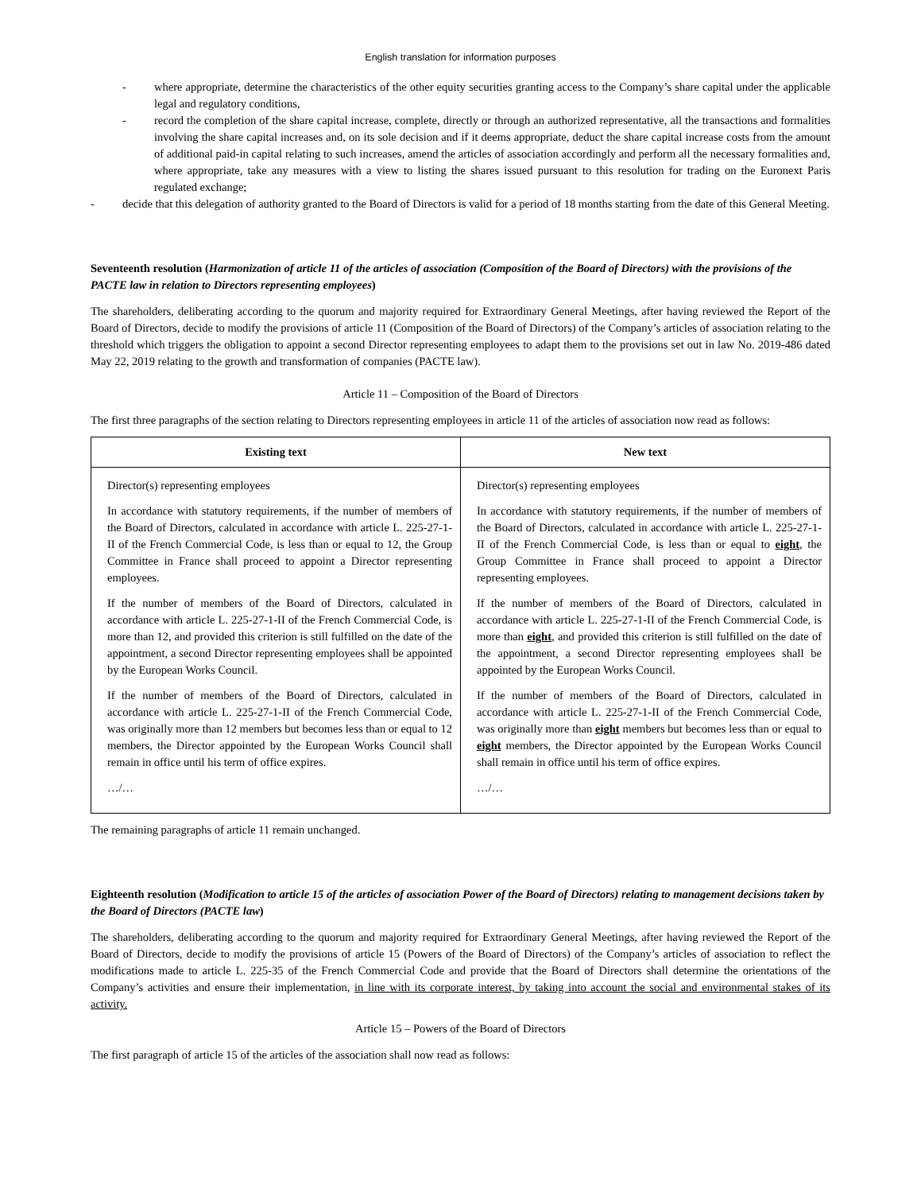English translation for information purposes
- where appropriate, determine the characteristics of the other equity securities granting access to the Company’s share capital under the applicable legal and regulatory conditions,
- record the completion of the share capital increase, complete, directly or through an authorized representative, all the transactions and formalities involving the share capital increases and, on its sole decision and if it deems appropriate, deduct the share capital increase costs from the amount of additional paid-in capital relating to such increases, amend the articles of association accordingly and perform all the necessary formalities and, where appropriate, take any measures with a view to listing the shares issued pursuant to this resolution for trading on the Euronext Paris regulated exchange;
- decide that this delegation of authority granted to the Board of Directors is valid for a period of 18 months starting from the date of this General Meeting.
Seventeenth resolution (Harmonization of article 11 of the articles of association (Composition of the Board of Directors) with the provisions of the PACTE law in relation to Directors representing employees)
The shareholders, deliberating according to the quorum and majority required for Extraordinary General Meetings, after having reviewed the Report of the Board of Directors, decide to modify the provisions of article 11 (Composition of the Board of Directors) of the Company’s articles of association relating to the threshold which triggers the obligation to appoint a second Director representing employees to adapt them to the provisions set out in law No. 2019-486 dated May 22, 2019 relating to the growth and transformation of companies (PACTE law).
Article 11 – Composition of the Board of Directors
The first three paragraphs of the section relating to Directors representing employees in article 11 of the articles of association now read as follows:
| Existing text | New text |
| --- | --- |
| Director(s) representing employees In accordance with statutory requirements, if the number of members of the Board of Directors, calculated in accordance with article L. 225-27-1-II of the French Commercial Code, is less than or equal to 12, the Group Committee in France shall proceed to appoint a Director representing employees. If the number of members of the Board of Directors, calculated in accordance with article L. 225-27-1-II of the French Commercial Code, is more than 12, and provided this criterion is still fulfilled on the date of the appointment, a second Director representing employees shall be appointed by the European Works Council. If the number of members of the Board of Directors, calculated in accordance with article L. 225-27-1-II of the French Commercial Code, was originally more than 12 members but becomes less than or equal to 12 members, the Director appointed by the European Works Council shall remain in office until his term of office expires. …/… | Director(s) representing employees In accordance with statutory requirements, if the number of members of the Board of Directors, calculated in accordance with article L. 225-27-1-II of the French Commercial Code, is less than or equal to eight , the Group Committee in France shall proceed to appoint a Director representing employees. If the number of members of the Board of Directors, calculated in accordance with article L. 225-27-1-II of the French Commercial Code, is more than eight , and provided this criterion is still fulfilled on the date of the appointment, a second Director representing employees shall be appointed by the European Works Council. If the number of members of the Board of Directors, calculated in accordance with article L. 225-27-1-II of the French Commercial Code, was originally more than eight members but becomes less than or equal to eight members, the Director appointed by the European Works Council shall remain in office until his term of office expires. …/… |
The remaining paragraphs of article 11 remain unchanged.
Eighteenth resolution (Modification to article 15 of the articles of association Power of the Board of Directors) relating to management decisions taken by the Board of Directors (PACTE law)
The shareholders, deliberating according to the quorum and majority required for Extraordinary General Meetings, after having reviewed the Report of the Board of Directors, decide to modify the provisions of article 15 (Powers of the Board of Directors) of the Company’s articles of association to reflect the modifications made to article L. 225-35 of the French Commercial Code and provide that the Board of Directors shall determine the orientations of the Company’s activities and ensure their implementation, in line with its corporate interest, by taking into account the social and environmental stakes of its activity.
Article 15 – Powers of the Board of Directors
The first paragraph of article 15 of the articles of the association shall now read as follows: